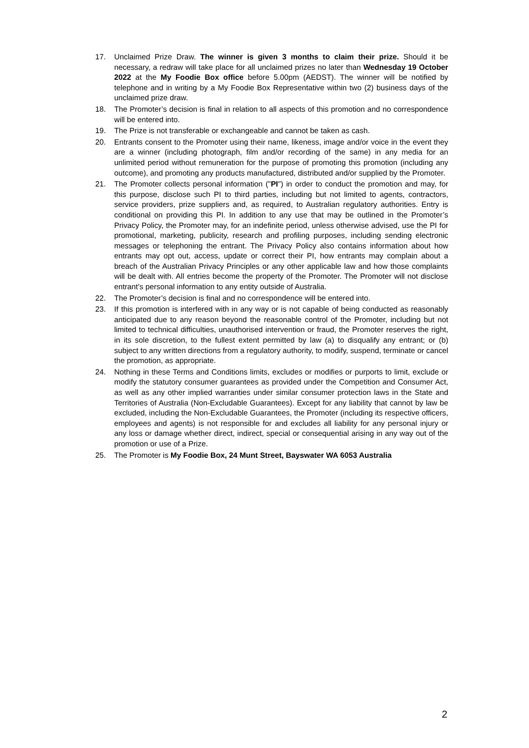17. Unclaimed Prize Draw. The winner is given 3 months to claim their prize. Should it be necessary, a redraw will take place for all unclaimed prizes no later than Wednesday 19 October 2022 at the My Foodie Box office before 5.00pm (AEDST). The winner will be notified by telephone and in writing by a My Foodie Box Representative within two (2) business days of the unclaimed prize draw.
18. The Promoter’s decision is final in relation to all aspects of this promotion and no correspondence will be entered into.
19. The Prize is not transferable or exchangeable and cannot be taken as cash.
20. Entrants consent to the Promoter using their name, likeness, image and/or voice in the event they are a winner (including photograph, film and/or recording of the same) in any media for an unlimited period without remuneration for the purpose of promoting this promotion (including any outcome), and promoting any products manufactured, distributed and/or supplied by the Promoter.
21. The Promoter collects personal information ("PI") in order to conduct the promotion and may, for this purpose, disclose such PI to third parties, including but not limited to agents, contractors, service providers, prize suppliers and, as required, to Australian regulatory authorities. Entry is conditional on providing this PI. In addition to any use that may be outlined in the Promoter’s Privacy Policy, the Promoter may, for an indefinite period, unless otherwise advised, use the PI for promotional, marketing, publicity, research and profiling purposes, including sending electronic messages or telephoning the entrant. The Privacy Policy also contains information about how entrants may opt out, access, update or correct their PI, how entrants may complain about a breach of the Australian Privacy Principles or any other applicable law and how those complaints will be dealt with. All entries become the property of the Promoter. The Promoter will not disclose entrant’s personal information to any entity outside of Australia.
22. The Promoter’s decision is final and no correspondence will be entered into.
23. If this promotion is interfered with in any way or is not capable of being conducted as reasonably anticipated due to any reason beyond the reasonable control of the Promoter, including but not limited to technical difficulties, unauthorised intervention or fraud, the Promoter reserves the right, in its sole discretion, to the fullest extent permitted by law (a) to disqualify any entrant; or (b) subject to any written directions from a regulatory authority, to modify, suspend, terminate or cancel the promotion, as appropriate.
24. Nothing in these Terms and Conditions limits, excludes or modifies or purports to limit, exclude or modify the statutory consumer guarantees as provided under the Competition and Consumer Act, as well as any other implied warranties under similar consumer protection laws in the State and Territories of Australia (Non-Excludable Guarantees). Except for any liability that cannot by law be excluded, including the Non-Excludable Guarantees, the Promoter (including its respective officers, employees and agents) is not responsible for and excludes all liability for any personal injury or any loss or damage whether direct, indirect, special or consequential arising in any way out of the promotion or use of a Prize.
25. The Promoter is My Foodie Box, 24 Munt Street, Bayswater WA 6053 Australia
2